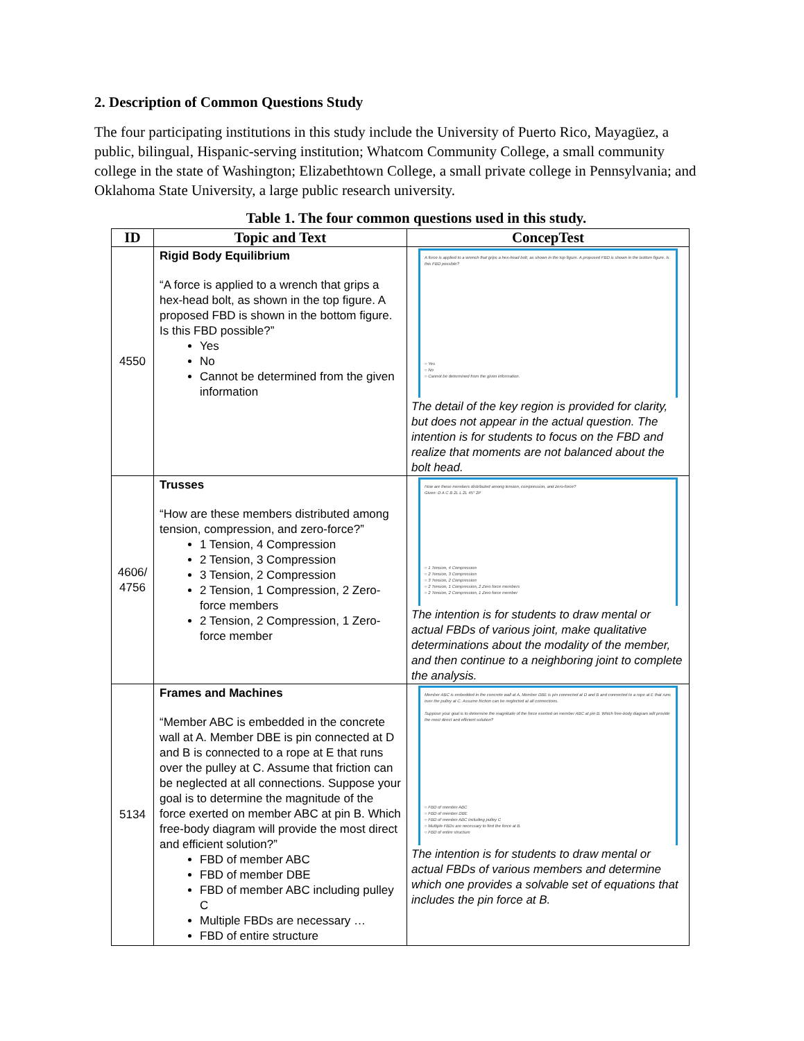2. Description of Common Questions Study
The four participating institutions in this study include the University of Puerto Rico, Mayagüez, a public, bilingual, Hispanic-serving institution; Whatcom Community College, a small community college in the state of Washington; Elizabethtown College, a small private college in Pennsylvania; and Oklahoma State University, a large public research university.
Table 1. The four common questions used in this study.
| ID | Topic and Text | ConcepTest |
| --- | --- | --- |
| 4550 | Rigid Body Equilibrium “A force is applied to a wrench that grips a hex-head bolt, as shown in the top figure. A proposed FBD is shown in the bottom figure. Is this FBD possible?” Yes No Cannot be determined from the given information | A force is applied to a wrench that grips a hex-head bolt, as shown in the top figure. A proposed FBD is shown in the bottom figure. Is this FBD possible? ○ Yes ○ No ○ Cannot be determined from the given information. The detail of the key region is provided for clarity, but does not appear in the actual question. The intention is for students to focus on the FBD and realize that moments are not balanced about the bolt head. |
| 4606/ 4756 | Trusses “How are these members distributed among tension, compression, and zero-force?” 1 Tension, 4 Compression 2 Tension, 3 Compression 3 Tension, 2 Compression 2 Tension, 1 Compression, 2 Zero-force members 2 Tension, 2 Compression, 1 Zero-force member | How are these members distributed among tension, compression, and zero-force? Given: D A C B 2L L 2L 45° 2P ○ 1 Tension, 4 Compression ○ 2 Tension, 3 Compression ○ 3 Tension, 2 Compression ○ 2 Tension, 1 Compression, 2 Zero force members ○ 2 Tension, 2 Compression, 1 Zero force member The intention is for students to draw mental or actual FBDs of various joint, make qualitative determinations about the modality of the member, and then continue to a neighboring joint to complete the analysis. |
| 5134 | Frames and Machines “Member ABC is embedded in the concrete wall at A. Member DBE is pin connected at D and B is connected to a rope at E that runs over the pulley at C. Assume that friction can be neglected at all connections. Suppose your goal is to determine the magnitude of the force exerted on member ABC at pin B. Which free-body diagram will provide the most direct and efficient solution?” FBD of member ABC FBD of member DBE FBD of member ABC including pulley C Multiple FBDs are necessary … FBD of entire structure | Member ABC is embedded in the concrete wall at A. Member DBE is pin connected at D and B and connected to a rope at E that runs over the pulley at C. Assume friction can be neglected at all connections. Suppose your goal is to determine the magnitude of the force exerted on member ABC at pin B. Which free-body diagram will provide the most direct and efficient solution? ○ FBD of member ABC ○ FBD of member DBE ○ FBD of member ABC including pulley C ○ Multiple FBDs are necessary to find the force at B. ○ FBD of entire structure The intention is for students to draw mental or actual FBDs of various members and determine which one provides a solvable set of equations that includes the pin force at B. |